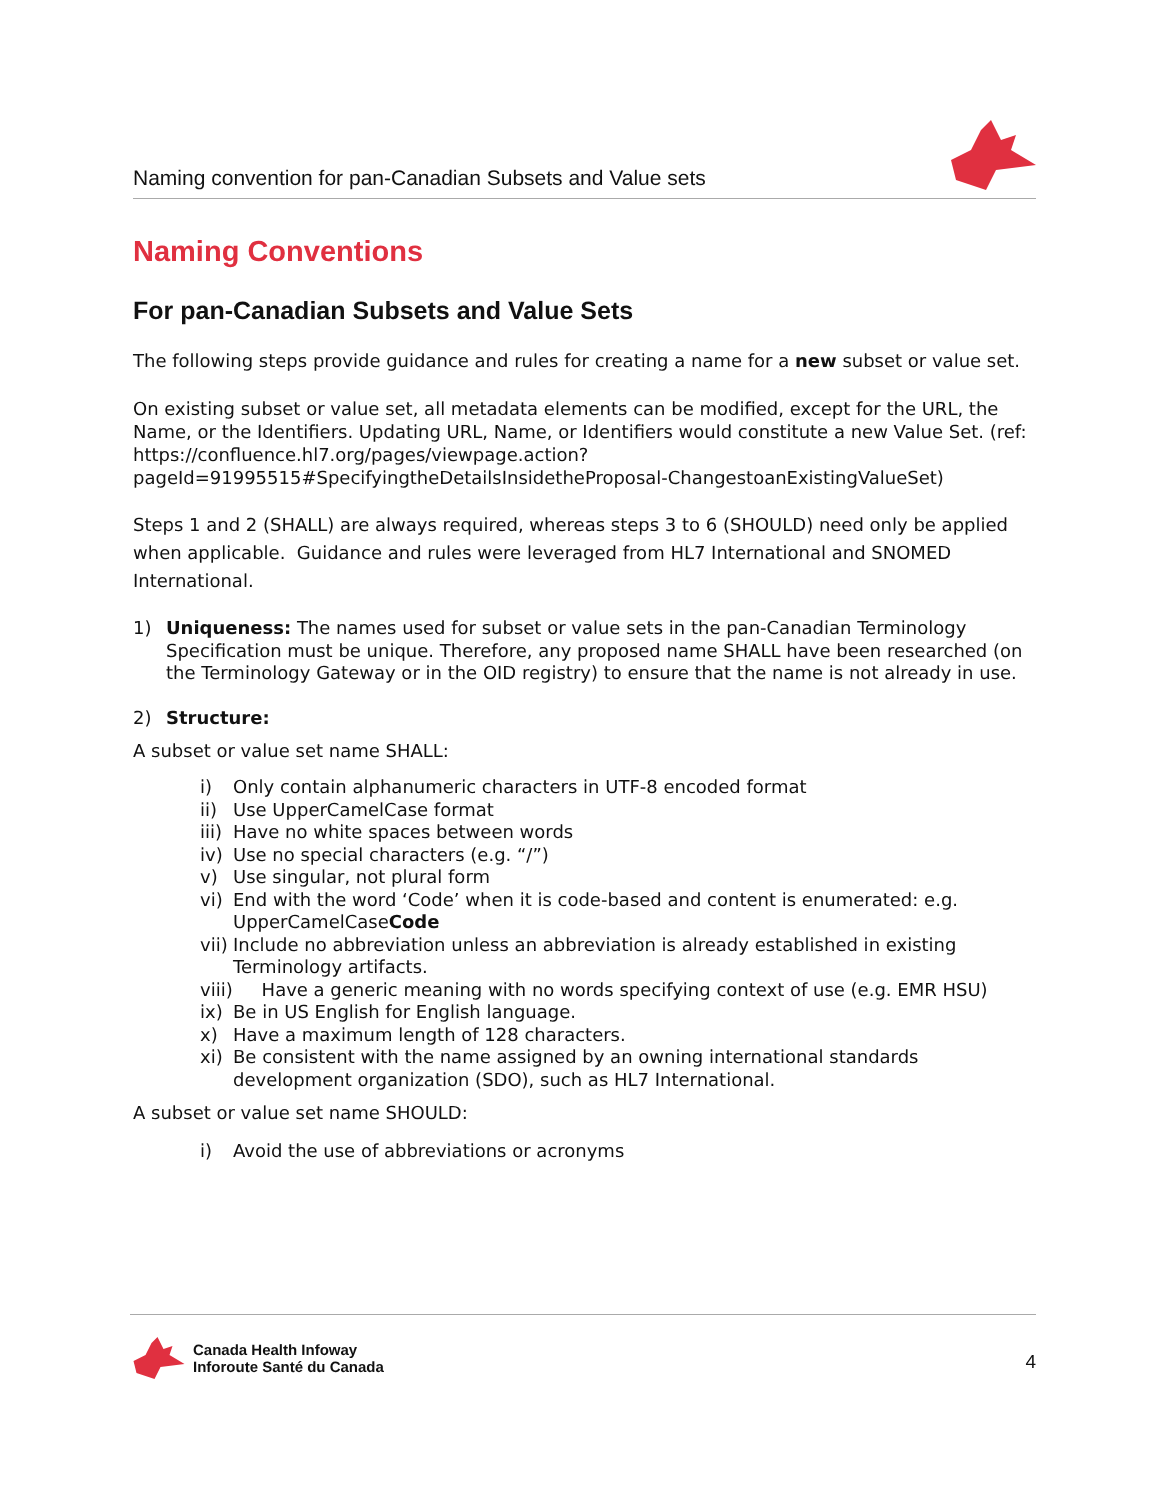Naming convention for pan-Canadian Subsets and Value sets
Naming Conventions
For pan-Canadian Subsets and Value Sets
The following steps provide guidance and rules for creating a name for a new subset or value set.
On existing subset or value set, all metadata elements can be modified, except for the URL, the Name, or the Identifiers. Updating URL, Name, or Identifiers would constitute a new Value Set. (ref: https://confluence.hl7.org/pages/viewpage.action?pageId=91995515#SpecifyingtheDetailsInsidetheProposal-ChangestoanExistingValueSet)
Steps 1 and 2 (SHALL) are always required, whereas steps 3 to 6 (SHOULD) need only be applied when applicable. Guidance and rules were leveraged from HL7 International and SNOMED International.
1) Uniqueness: The names used for subset or value sets in the pan-Canadian Terminology Specification must be unique. Therefore, any proposed name SHALL have been researched (on the Terminology Gateway or in the OID registry) to ensure that the name is not already in use.
2) Structure:
A subset or value set name SHALL:
i) Only contain alphanumeric characters in UTF-8 encoded format
ii) Use UpperCamelCase format
iii) Have no white spaces between words
iv) Use no special characters (e.g. “/”)
v) Use singular, not plural form
vi) End with the word ‘Code’ when it is code-based and content is enumerated: e.g. UpperCamelCaseCode
vii) Include no abbreviation unless an abbreviation is already established in existing Terminology artifacts.
viii) Have a generic meaning with no words specifying context of use (e.g. EMR HSU)
ix) Be in US English for English language.
x) Have a maximum length of 128 characters.
xi) Be consistent with the name assigned by an owning international standards development organization (SDO), such as HL7 International.
A subset or value set name SHOULD:
i) Avoid the use of abbreviations or acronyms
Canada Health Infoway
Inforoute Santé du Canada
4